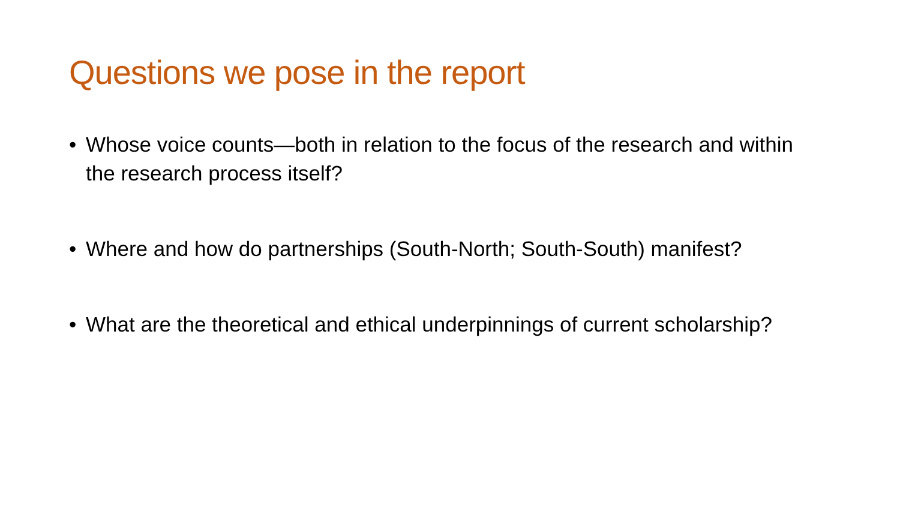Questions we pose in the report
• Whose voice counts—both in relation to the focus of the research and within the research process itself?
• Where and how do partnerships (South-North; South-South) manifest?
• What are the theoretical and ethical underpinnings of current scholarship?